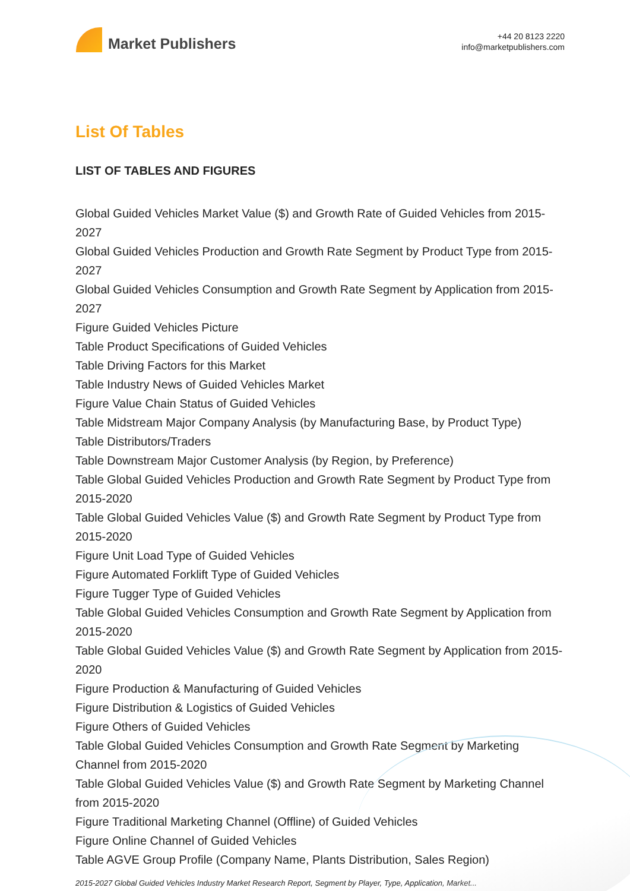Market Publishers
+44 20 8123 2220
info@marketpublishers.com
List Of Tables
LIST OF TABLES AND FIGURES
Global Guided Vehicles Market Value ($) and Growth Rate of Guided Vehicles from 2015-2027
Global Guided Vehicles Production and Growth Rate Segment by Product Type from 2015-2027
Global Guided Vehicles Consumption and Growth Rate Segment by Application from 2015-2027
Figure Guided Vehicles Picture
Table Product Specifications of Guided Vehicles
Table Driving Factors for this Market
Table Industry News of Guided Vehicles Market
Figure Value Chain Status of Guided Vehicles
Table Midstream Major Company Analysis (by Manufacturing Base, by Product Type)
Table Distributors/Traders
Table Downstream Major Customer Analysis (by Region, by Preference)
Table Global Guided Vehicles Production and Growth Rate Segment by Product Type from 2015-2020
Table Global Guided Vehicles Value ($) and Growth Rate Segment by Product Type from 2015-2020
Figure Unit Load Type of Guided Vehicles
Figure Automated Forklift Type of Guided Vehicles
Figure Tugger Type of Guided Vehicles
Table Global Guided Vehicles Consumption and Growth Rate Segment by Application from 2015-2020
Table Global Guided Vehicles Value ($) and Growth Rate Segment by Application from 2015-2020
Figure Production & Manufacturing of Guided Vehicles
Figure Distribution & Logistics of Guided Vehicles
Figure Others of Guided Vehicles
Table Global Guided Vehicles Consumption and Growth Rate Segment by Marketing Channel from 2015-2020
Table Global Guided Vehicles Value ($) and Growth Rate Segment by Marketing Channel from 2015-2020
Figure Traditional Marketing Channel (Offline) of Guided Vehicles
Figure Online Channel of Guided Vehicles
Table AGVE Group Profile (Company Name, Plants Distribution, Sales Region)
2015-2027 Global Guided Vehicles Industry Market Research Report, Segment by Player, Type, Application, Market...